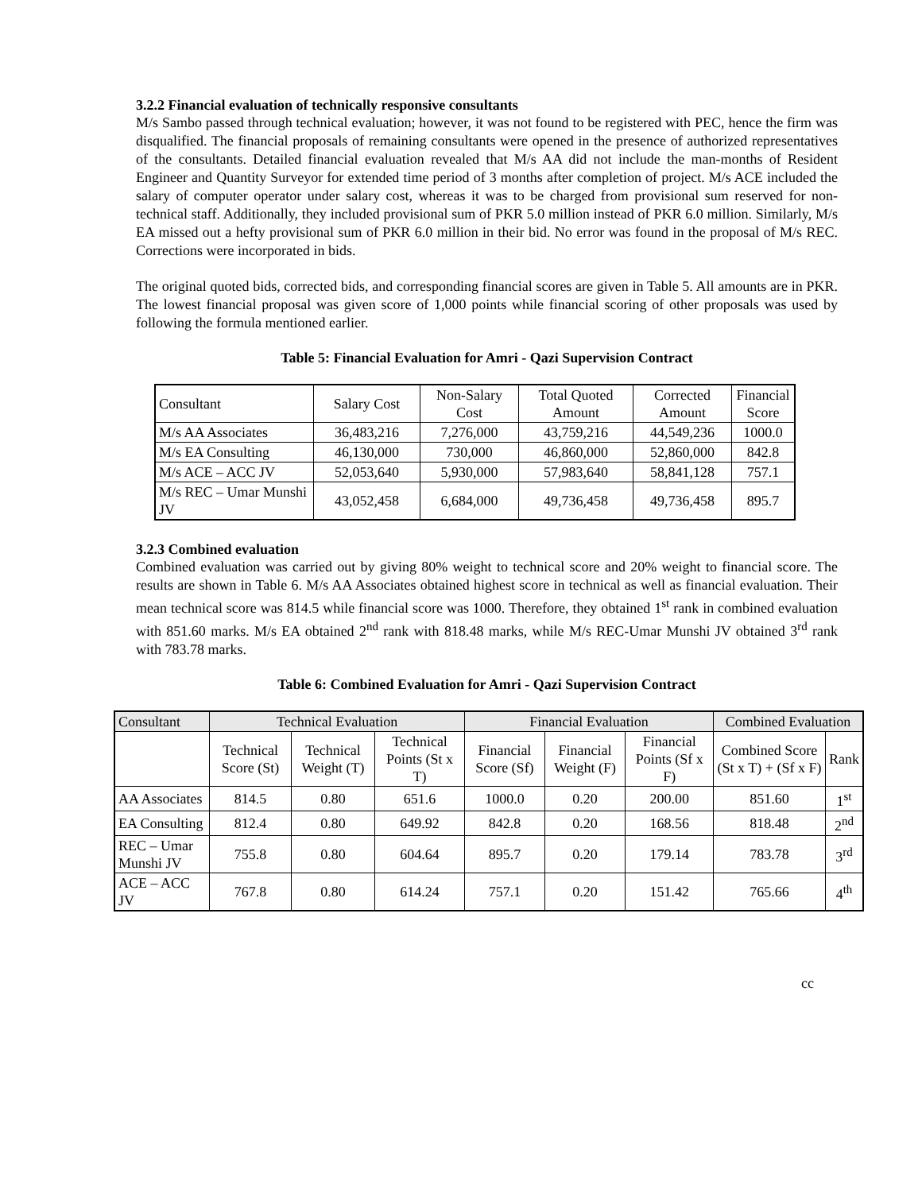3.2.2 Financial evaluation of technically responsive consultants
M/s Sambo passed through technical evaluation; however, it was not found to be registered with PEC, hence the firm was disqualified. The financial proposals of remaining consultants were opened in the presence of authorized representatives of the consultants. Detailed financial evaluation revealed that M/s AA did not include the man-months of Resident Engineer and Quantity Surveyor for extended time period of 3 months after completion of project. M/s ACE included the salary of computer operator under salary cost, whereas it was to be charged from provisional sum reserved for non-technical staff. Additionally, they included provisional sum of PKR 5.0 million instead of PKR 6.0 million. Similarly, M/s EA missed out a hefty provisional sum of PKR 6.0 million in their bid. No error was found in the proposal of M/s REC. Corrections were incorporated in bids.
The original quoted bids, corrected bids, and corresponding financial scores are given in Table 5. All amounts are in PKR. The lowest financial proposal was given score of 1,000 points while financial scoring of other proposals was used by following the formula mentioned earlier.
Table 5: Financial Evaluation for Amri - Qazi Supervision Contract
| Consultant | Salary Cost | Non-Salary Cost | Total Quoted Amount | Corrected Amount | Financial Score |
| --- | --- | --- | --- | --- | --- |
| M/s AA Associates | 36,483,216 | 7,276,000 | 43,759,216 | 44,549,236 | 1000.0 |
| M/s EA Consulting | 46,130,000 | 730,000 | 46,860,000 | 52,860,000 | 842.8 |
| M/s ACE – ACC JV | 52,053,640 | 5,930,000 | 57,983,640 | 58,841,128 | 757.1 |
| M/s REC – Umar Munshi JV | 43,052,458 | 6,684,000 | 49,736,458 | 49,736,458 | 895.7 |
3.2.3 Combined evaluation
Combined evaluation was carried out by giving 80% weight to technical score and 20% weight to financial score. The results are shown in Table 6. M/s AA Associates obtained highest score in technical as well as financial evaluation. Their mean technical score was 814.5 while financial score was 1000. Therefore, they obtained 1<sup>st</sup> rank in combined evaluation with 851.60 marks. M/s EA obtained 2<sup>nd</sup> rank with 818.48 marks, while M/s REC-Umar Munshi JV obtained 3<sup>rd</sup> rank with 783.78 marks.
Table 6: Combined Evaluation for Amri - Qazi Supervision Contract
| Consultant | Technical Evaluation | | | Financial Evaluation | | | Combined Evaluation | |
| --- | --- | --- | --- | --- | --- | --- | --- | --- |
| | Technical Score (St) | Technical Weight (T) | Technical Points (St x T) | Financial Score (Sf) | Financial Weight (F) | Financial Points (Sf x F) | Combined Score (St x T) + (Sf x F) | Rank |
| AA Associates | 814.5 | 0.80 | 651.6 | 1000.0 | 0.20 | 200.00 | 851.60 | 1<sup>st</sup> |
| EA Consulting | 812.4 | 0.80 | 649.92 | 842.8 | 0.20 | 168.56 | 818.48 | 2<sup>nd</sup> |
| REC – Umar Munshi JV | 755.8 | 0.80 | 604.64 | 895.7 | 0.20 | 179.14 | 783.78 | 3<sup>rd</sup> |
| ACE – ACC JV | 767.8 | 0.80 | 614.24 | 757.1 | 0.20 | 151.42 | 765.66 | 4<sup>th</sup> |
cc